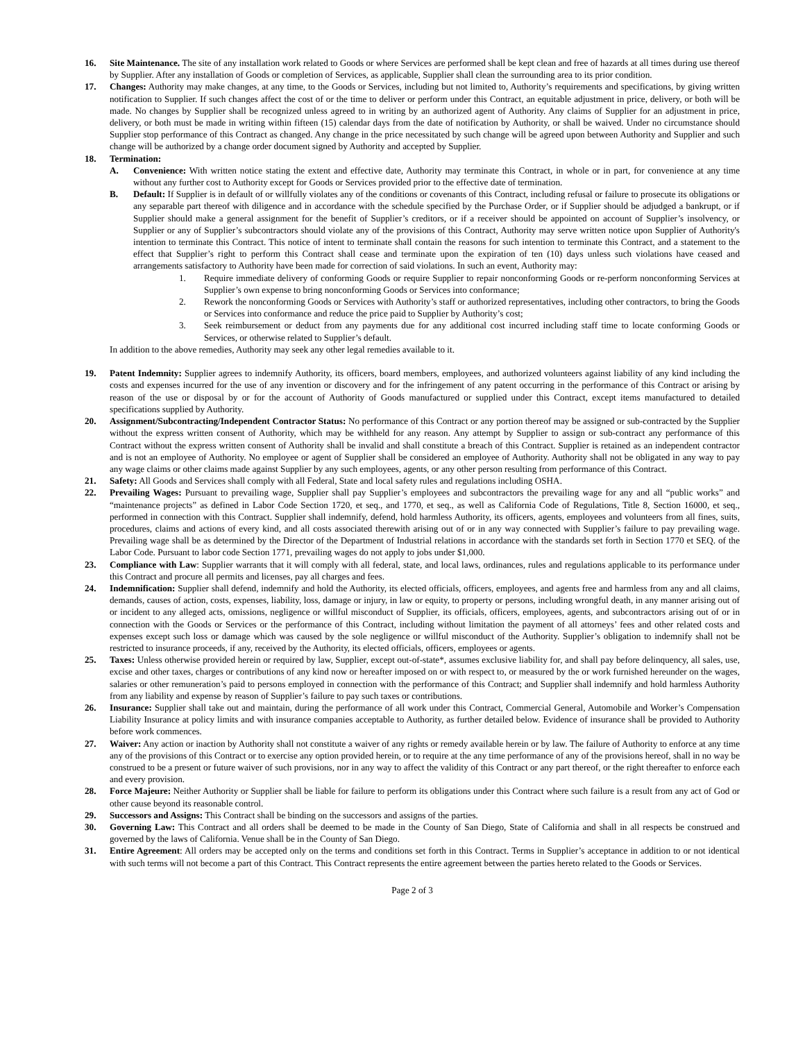16. Site Maintenance. The site of any installation work related to Goods or where Services are performed shall be kept clean and free of hazards at all times during use thereof by Supplier. After any installation of Goods or completion of Services, as applicable, Supplier shall clean the surrounding area to its prior condition.
17. Changes: Authority may make changes, at any time, to the Goods or Services, including but not limited to, Authority’s requirements and specifications, by giving written notification to Supplier. If such changes affect the cost of or the time to deliver or perform under this Contract, an equitable adjustment in price, delivery, or both will be made. No changes by Supplier shall be recognized unless agreed to in writing by an authorized agent of Authority. Any claims of Supplier for an adjustment in price, delivery, or both must be made in writing within fifteen (15) calendar days from the date of notification by Authority, or shall be waived. Under no circumstance should Supplier stop performance of this Contract as changed. Any change in the price necessitated by such change will be agreed upon between Authority and Supplier and such change will be authorized by a change order document signed by Authority and accepted by Supplier.
18. Termination:
A. Convenience: With written notice stating the extent and effective date, Authority may terminate this Contract, in whole or in part, for convenience at any time without any further cost to Authority except for Goods or Services provided prior to the effective date of termination.
B. Default: If Supplier is in default of or willfully violates any of the conditions or covenants of this Contract, including refusal or failure to prosecute its obligations or any separable part thereof with diligence and in accordance with the schedule specified by the Purchase Order, or if Supplier should be adjudged a bankrupt, or if Supplier should make a general assignment for the benefit of Supplier’s creditors, or if a receiver should be appointed on account of Supplier’s insolvency, or Supplier or any of Supplier’s subcontractors should violate any of the provisions of this Contract, Authority may serve written notice upon Supplier of Authority's intention to terminate this Contract. This notice of intent to terminate shall contain the reasons for such intention to terminate this Contract, and a statement to the effect that Supplier’s right to perform this Contract shall cease and terminate upon the expiration of ten (10) days unless such violations have ceased and arrangements satisfactory to Authority have been made for correction of said violations. In such an event, Authority may:
1. Require immediate delivery of conforming Goods or require Supplier to repair nonconforming Goods or re-perform nonconforming Services at Supplier’s own expense to bring nonconforming Goods or Services into conformance;
2. Rework the nonconforming Goods or Services with Authority’s staff or authorized representatives, including other contractors, to bring the Goods or Services into conformance and reduce the price paid to Supplier by Authority’s cost;
3. Seek reimbursement or deduct from any payments due for any additional cost incurred including staff time to locate conforming Goods or Services, or otherwise related to Supplier’s default.
In addition to the above remedies, Authority may seek any other legal remedies available to it.
19. Patent Indemnity: Supplier agrees to indemnify Authority, its officers, board members, employees, and authorized volunteers against liability of any kind including the costs and expenses incurred for the use of any invention or discovery and for the infringement of any patent occurring in the performance of this Contract or arising by reason of the use or disposal by or for the account of Authority of Goods manufactured or supplied under this Contract, except items manufactured to detailed specifications supplied by Authority.
20. Assignment/Subcontracting/Independent Contractor Status: No performance of this Contract or any portion thereof may be assigned or sub-contracted by the Supplier without the express written consent of Authority, which may be withheld for any reason. Any attempt by Supplier to assign or sub-contract any performance of this Contract without the express written consent of Authority shall be invalid and shall constitute a breach of this Contract. Supplier is retained as an independent contractor and is not an employee of Authority. No employee or agent of Supplier shall be considered an employee of Authority. Authority shall not be obligated in any way to pay any wage claims or other claims made against Supplier by any such employees, agents, or any other person resulting from performance of this Contract.
21. Safety: All Goods and Services shall comply with all Federal, State and local safety rules and regulations including OSHA.
22. Prevailing Wages: Pursuant to prevailing wage, Supplier shall pay Supplier’s employees and subcontractors the prevailing wage for any and all “public works” and “maintenance projects” as defined in Labor Code Section 1720, et seq., and 1770, et seq., as well as California Code of Regulations, Title 8, Section 16000, et seq., performed in connection with this Contract. Supplier shall indemnify, defend, hold harmless Authority, its officers, agents, employees and volunteers from all fines, suits, procedures, claims and actions of every kind, and all costs associated therewith arising out of or in any way connected with Supplier’s failure to pay prevailing wage. Prevailing wage shall be as determined by the Director of the Department of Industrial relations in accordance with the standards set forth in Section 1770 et SEQ. of the Labor Code. Pursuant to labor code Section 1771, prevailing wages do not apply to jobs under $1,000.
23. Compliance with Law: Supplier warrants that it will comply with all federal, state, and local laws, ordinances, rules and regulations applicable to its performance under this Contract and procure all permits and licenses, pay all charges and fees.
24. Indemnification: Supplier shall defend, indemnify and hold the Authority, its elected officials, officers, employees, and agents free and harmless from any and all claims, demands, causes of action, costs, expenses, liability, loss, damage or injury, in law or equity, to property or persons, including wrongful death, in any manner arising out of or incident to any alleged acts, omissions, negligence or willful misconduct of Supplier, its officials, officers, employees, agents, and subcontractors arising out of or in connection with the Goods or Services or the performance of this Contract, including without limitation the payment of all attorneys’ fees and other related costs and expenses except such loss or damage which was caused by the sole negligence or willful misconduct of the Authority. Supplier’s obligation to indemnify shall not be restricted to insurance proceeds, if any, received by the Authority, its elected officials, officers, employees or agents.
25. Taxes: Unless otherwise provided herein or required by law, Supplier, except out-of-state*, assumes exclusive liability for, and shall pay before delinquency, all sales, use, excise and other taxes, charges or contributions of any kind now or hereafter imposed on or with respect to, or measured by the or work furnished hereunder on the wages, salaries or other remuneration’s paid to persons employed in connection with the performance of this Contract; and Supplier shall indemnify and hold harmless Authority from any liability and expense by reason of Supplier’s failure to pay such taxes or contributions.
26. Insurance: Supplier shall take out and maintain, during the performance of all work under this Contract, Commercial General, Automobile and Worker’s Compensation Liability Insurance at policy limits and with insurance companies acceptable to Authority, as further detailed below. Evidence of insurance shall be provided to Authority before work commences.
27. Waiver: Any action or inaction by Authority shall not constitute a waiver of any rights or remedy available herein or by law. The failure of Authority to enforce at any time any of the provisions of this Contract or to exercise any option provided herein, or to require at the any time performance of any of the provisions hereof, shall in no way be construed to be a present or future waiver of such provisions, nor in any way to affect the validity of this Contract or any part thereof, or the right thereafter to enforce each and every provision.
28. Force Majeure: Neither Authority or Supplier shall be liable for failure to perform its obligations under this Contract where such failure is a result from any act of God or other cause beyond its reasonable control.
29. Successors and Assigns: This Contract shall be binding on the successors and assigns of the parties.
30. Governing Law: This Contract and all orders shall be deemed to be made in the County of San Diego, State of California and shall in all respects be construed and governed by the laws of California. Venue shall be in the County of San Diego.
31. Entire Agreement: All orders may be accepted only on the terms and conditions set forth in this Contract. Terms in Supplier’s acceptance in addition to or not identical with such terms will not become a part of this Contract. This Contract represents the entire agreement between the parties hereto related to the Goods or Services.
Page 2 of 3